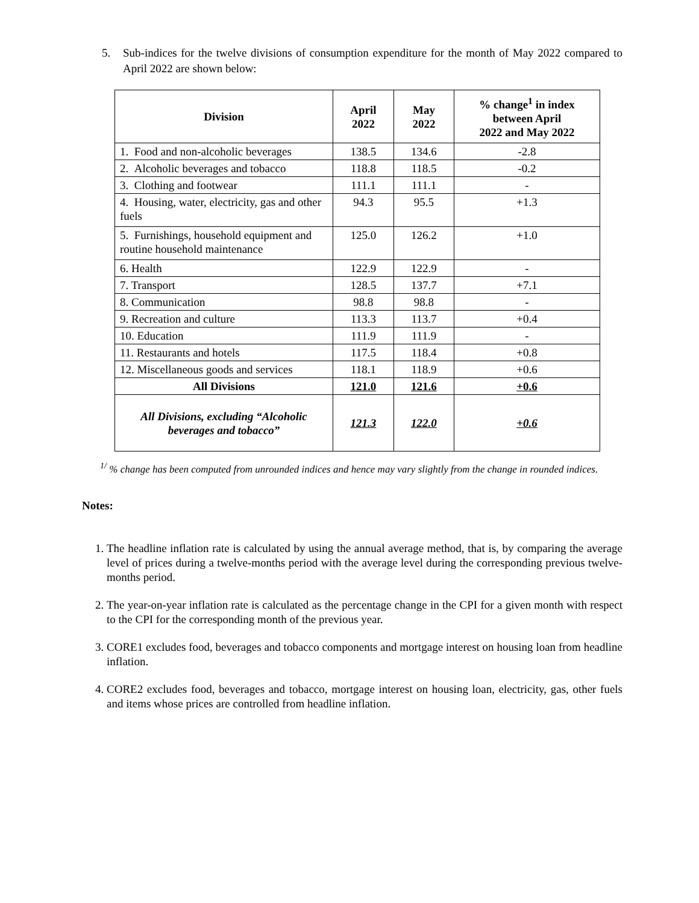5. Sub-indices for the twelve divisions of consumption expenditure for the month of May 2022 compared to April 2022 are shown below:
| Division | April 2022 | May 2022 | % change<sup>1</sup> in index between April 2022 and May 2022 |
| --- | --- | --- | --- |
| 1. Food and non-alcoholic beverages | 138.5 | 134.6 | -2.8 |
| 2. Alcoholic beverages and tobacco | 118.8 | 118.5 | -0.2 |
| 3. Clothing and footwear | 111.1 | 111.1 | - |
| 4. Housing, water, electricity, gas and other fuels | 94.3 | 95.5 | +1.3 |
| 5. Furnishings, household equipment and routine household maintenance | 125.0 | 126.2 | +1.0 |
| 6. Health | 122.9 | 122.9 | - |
| 7. Transport | 128.5 | 137.7 | +7.1 |
| 8. Communication | 98.8 | 98.8 | - |
| 9. Recreation and culture | 113.3 | 113.7 | +0.4 |
| 10. Education | 111.9 | 111.9 | - |
| 11. Restaurants and hotels | 117.5 | 118.4 | +0.8 |
| 12. Miscellaneous goods and services | 118.1 | 118.9 | +0.6 |
| All Divisions | 121.0 | 121.6 | +0.6 |
| All Divisions, excluding “Alcoholic beverages and tobacco” | 121.3 | 122.0 | +0.6 |
<sup>1/</sup> % change has been computed from unrounded indices and hence may vary slightly from the change in rounded indices.
Notes:
1. The headline inflation rate is calculated by using the annual average method, that is, by comparing the average level of prices during a twelve-months period with the average level during the corresponding previous twelve-months period.
2. The year-on-year inflation rate is calculated as the percentage change in the CPI for a given month with respect to the CPI for the corresponding month of the previous year.
3. CORE1 excludes food, beverages and tobacco components and mortgage interest on housing loan from headline inflation.
4. CORE2 excludes food, beverages and tobacco, mortgage interest on housing loan, electricity, gas, other fuels and items whose prices are controlled from headline inflation.